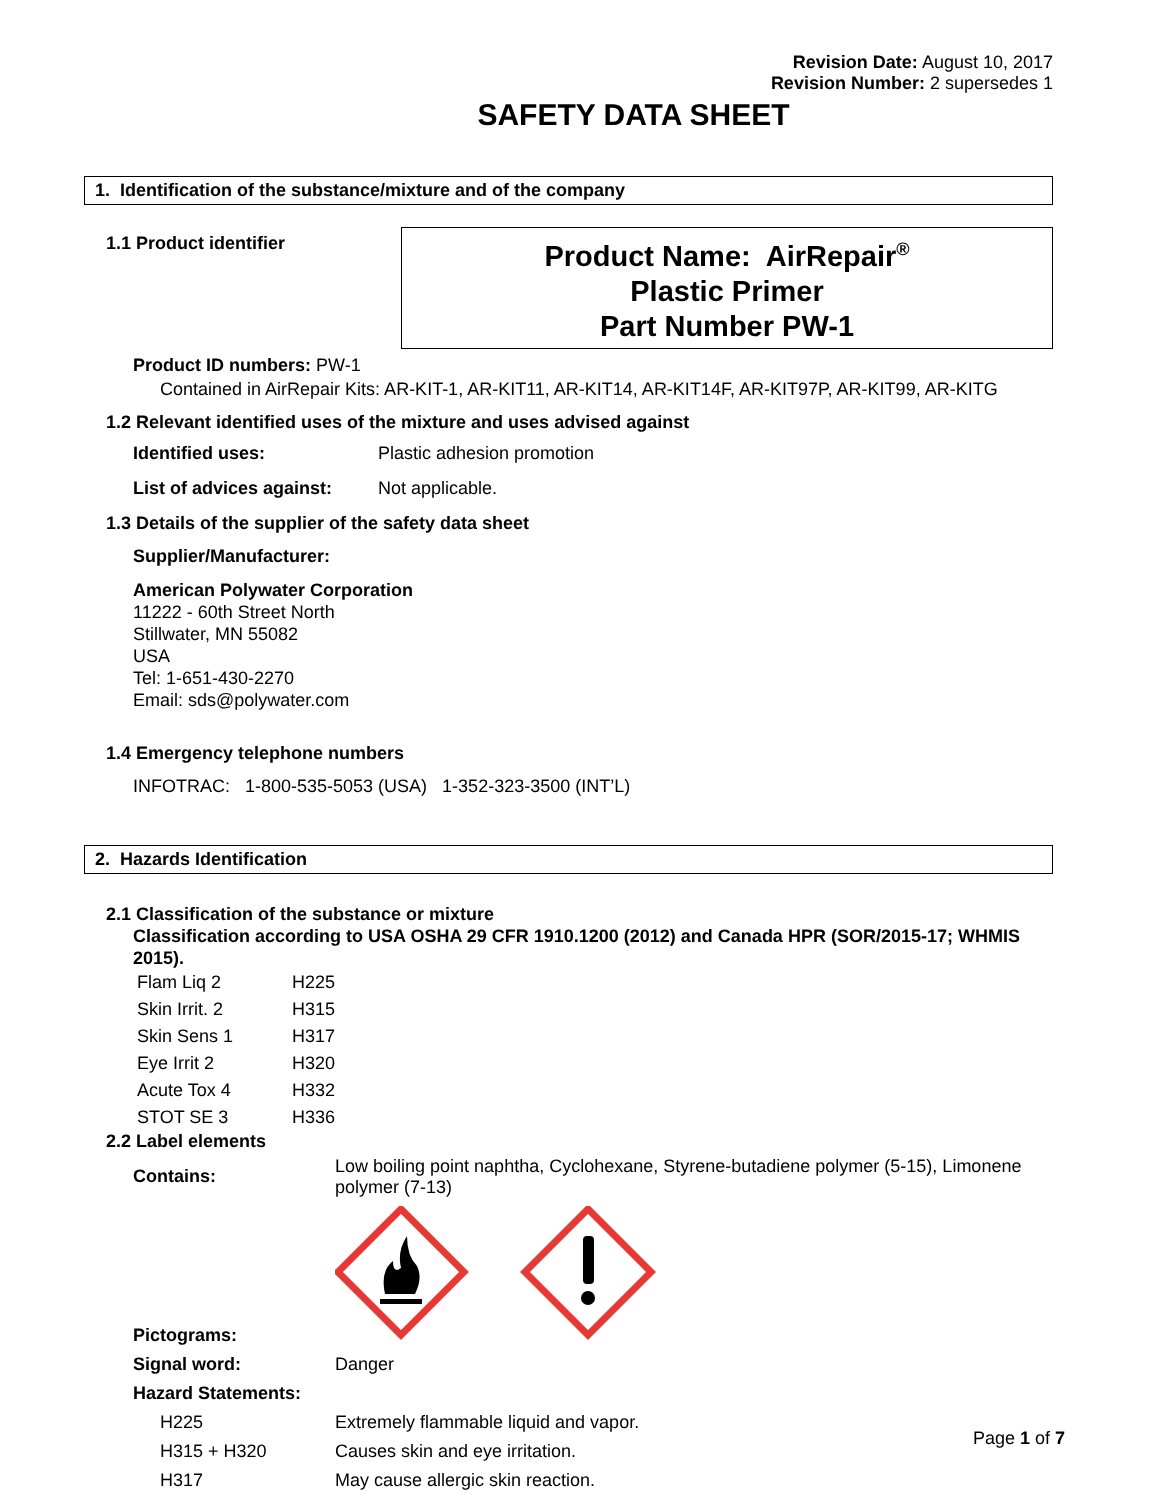Revision Date: August 10, 2017
Revision Number: 2 supersedes 1
SAFETY DATA SHEET
1. Identification of the substance/mixture and of the company
1.1 Product identifier
Product Name: AirRepair<sup>®</sup>
Plastic Primer
Part Number PW-1
Product ID numbers: PW-1
Contained in AirRepair Kits: AR-KIT-1, AR-KIT11, AR-KIT14, AR-KIT14F, AR-KIT97P, AR-KIT99, AR-KITG
1.2 Relevant identified uses of the mixture and uses advised against
| Identified uses: | Plastic adhesion promotion |
| List of advices against: | Not applicable. |
1.3 Details of the supplier of the safety data sheet
Supplier/Manufacturer:
American Polywater Corporation
11222 - 60th Street North
Stillwater, MN 55082
USA
Tel: 1-651-430-2270
Email: sds@polywater.com
1.4 Emergency telephone numbers
INFOTRAC: 1-800-535-5053 (USA) 1-352-323-3500 (INT’L)
2. Hazards Identification
2.1 Classification of the substance or mixture
Classification according to USA OSHA 29 CFR 1910.1200 (2012) and Canada HPR (SOR/2015-17; WHMIS 2015).
| Flam Liq 2 | H225 |
| Skin Irrit. 2 | H315 |
| Skin Sens 1 | H317 |
| Eye Irrit 2 | H320 |
| Acute Tox 4 | H332 |
| STOT SE 3 | H336 |
2.2 Label elements
| Contains: | Low boiling point naphtha, Cyclohexane, Styrene-butadiene polymer (5-15), Limonene polymer (7-13) |
| Pictograms: | |
| Signal word: | Danger |
| Hazard Statements: | |
| H225 | Extremely flammable liquid and vapor. |
| H315 + H320 | Causes skin and eye irritation. |
| H317 | May cause allergic skin reaction. |
Page 1 of 7